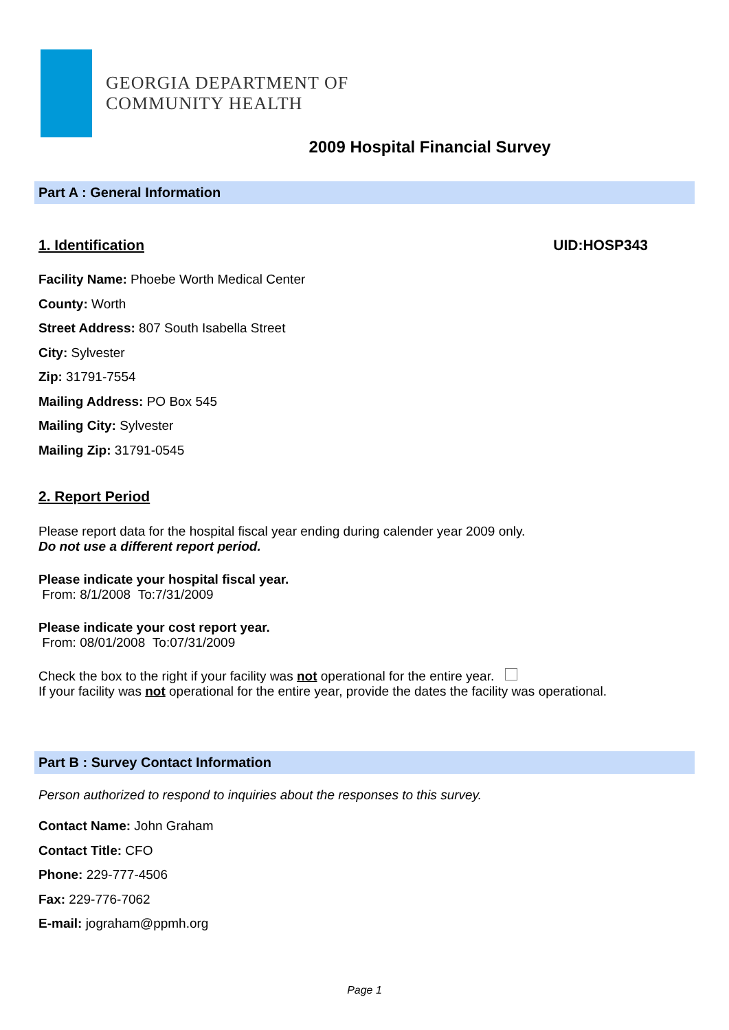GEORGIA DEPARTMENT OF
COMMUNITY HEALTH
2009 Hospital Financial Survey
Part A : General Information
1. Identification UID:HOSP343
Facility Name: Phoebe Worth Medical Center
County: Worth
Street Address: 807 South Isabella Street
City: Sylvester
Zip: 31791-7554
Mailing Address: PO Box 545
Mailing City: Sylvester
Mailing Zip: 31791-0545
2. Report Period
Please report data for the hospital fiscal year ending during calender year 2009 only.
Do not use a different report period.
Please indicate your hospital fiscal year.
From: 8/1/2008 To:7/31/2009
Please indicate your cost report year.
From: 08/01/2008 To:07/31/2009
Check the box to the right if your facility was not operational for the entire year.
If your facility was not operational for the entire year, provide the dates the facility was operational.
Part B : Survey Contact Information
Person authorized to respond to inquiries about the responses to this survey.
Contact Name: John Graham
Contact Title: CFO
Phone: 229-777-4506
Fax: 229-776-7062
E-mail: jograham@ppmh.org
Page 1